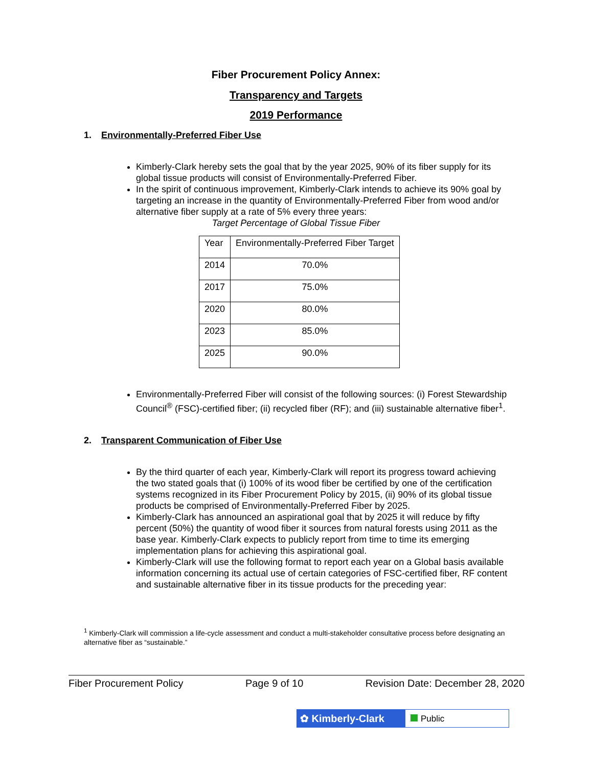Fiber Procurement Policy Annex:
Transparency and Targets
2019 Performance
1. Environmentally-Preferred Fiber Use
Kimberly-Clark hereby sets the goal that by the year 2025, 90% of its fiber supply for its global tissue products will consist of Environmentally-Preferred Fiber.
In the spirit of continuous improvement, Kimberly-Clark intends to achieve its 90% goal by targeting an increase in the quantity of Environmentally-Preferred Fiber from wood and/or alternative fiber supply at a rate of 5% every three years:
Target Percentage of Global Tissue Fiber
| Year | Environmentally-Preferred Fiber Target |
| 2014 | 70.0% |
| 2017 | 75.0% |
| 2020 | 80.0% |
| 2023 | 85.0% |
| 2025 | 90.0% |
Environmentally-Preferred Fiber will consist of the following sources: (i) Forest Stewardship Council<sup>®</sup> (FSC)-certified fiber; (ii) recycled fiber (RF); and (iii) sustainable alternative fiber<sup>1</sup>.
2. Transparent Communication of Fiber Use
By the third quarter of each year, Kimberly-Clark will report its progress toward achieving the two stated goals that (i) 100% of its wood fiber be certified by one of the certification systems recognized in its Fiber Procurement Policy by 2015, (ii) 90% of its global tissue products be comprised of Environmentally-Preferred Fiber by 2025.
Kimberly-Clark has announced an aspirational goal that by 2025 it will reduce by fifty percent (50%) the quantity of wood fiber it sources from natural forests using 2011 as the base year. Kimberly-Clark expects to publicly report from time to time its emerging implementation plans for achieving this aspirational goal.
Kimberly-Clark will use the following format to report each year on a Global basis available information concerning its actual use of certain categories of FSC-certified fiber, RF content and sustainable alternative fiber in its tissue products for the preceding year:
<sup>1</sup> Kimberly-Clark will commission a life-cycle assessment and conduct a multi-stakeholder consultative process before designating an alternative fiber as “sustainable.”
Fiber Procurement Policy Page 9 of 10 Revision Date: December 28, 2020
✿ Kimberly-Clark
Public